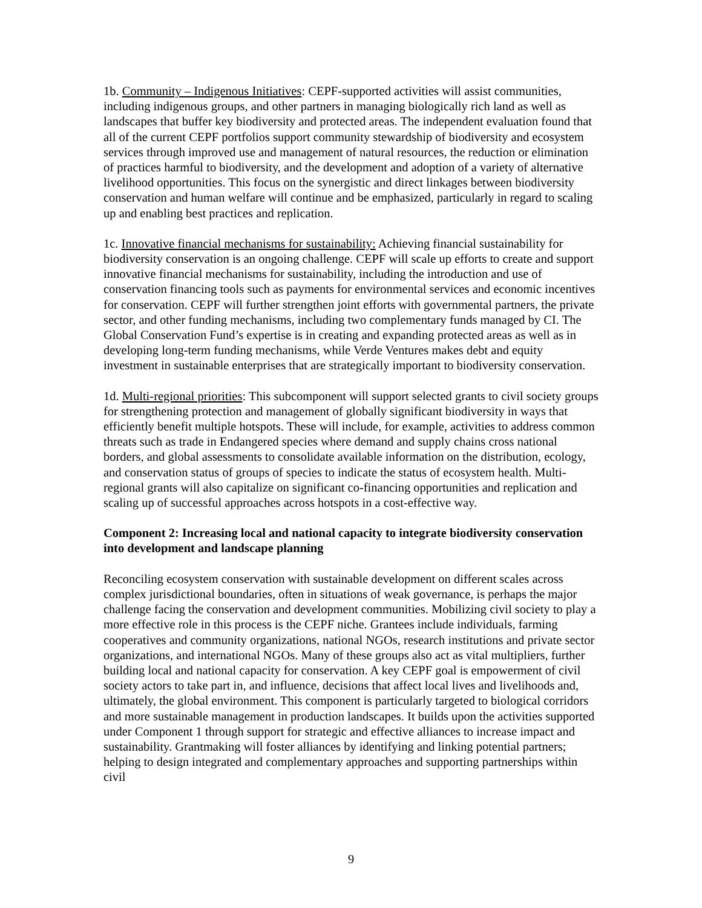1b. Community – Indigenous Initiatives: CEPF-supported activities will assist communities, including indigenous groups, and other partners in managing biologically rich land as well as landscapes that buffer key biodiversity and protected areas. The independent evaluation found that all of the current CEPF portfolios support community stewardship of biodiversity and ecosystem services through improved use and management of natural resources, the reduction or elimination of practices harmful to biodiversity, and the development and adoption of a variety of alternative livelihood opportunities. This focus on the synergistic and direct linkages between biodiversity conservation and human welfare will continue and be emphasized, particularly in regard to scaling up and enabling best practices and replication.
1c. Innovative financial mechanisms for sustainability: Achieving financial sustainability for biodiversity conservation is an ongoing challenge. CEPF will scale up efforts to create and support innovative financial mechanisms for sustainability, including the introduction and use of conservation financing tools such as payments for environmental services and economic incentives for conservation. CEPF will further strengthen joint efforts with governmental partners, the private sector, and other funding mechanisms, including two complementary funds managed by CI. The Global Conservation Fund’s expertise is in creating and expanding protected areas as well as in developing long-term funding mechanisms, while Verde Ventures makes debt and equity investment in sustainable enterprises that are strategically important to biodiversity conservation.
1d. Multi-regional priorities: This subcomponent will support selected grants to civil society groups for strengthening protection and management of globally significant biodiversity in ways that efficiently benefit multiple hotspots. These will include, for example, activities to address common threats such as trade in Endangered species where demand and supply chains cross national borders, and global assessments to consolidate available information on the distribution, ecology, and conservation status of groups of species to indicate the status of ecosystem health. Multi-regional grants will also capitalize on significant co-financing opportunities and replication and scaling up of successful approaches across hotspots in a cost-effective way.
Component 2: Increasing local and national capacity to integrate biodiversity conservation into development and landscape planning
Reconciling ecosystem conservation with sustainable development on different scales across complex jurisdictional boundaries, often in situations of weak governance, is perhaps the major challenge facing the conservation and development communities. Mobilizing civil society to play a more effective role in this process is the CEPF niche. Grantees include individuals, farming cooperatives and community organizations, national NGOs, research institutions and private sector organizations, and international NGOs. Many of these groups also act as vital multipliers, further building local and national capacity for conservation. A key CEPF goal is empowerment of civil society actors to take part in, and influence, decisions that affect local lives and livelihoods and, ultimately, the global environment. This component is particularly targeted to biological corridors and more sustainable management in production landscapes. It builds upon the activities supported under Component 1 through support for strategic and effective alliances to increase impact and sustainability. Grantmaking will foster alliances by identifying and linking potential partners; helping to design integrated and complementary approaches and supporting partnerships within civil
9